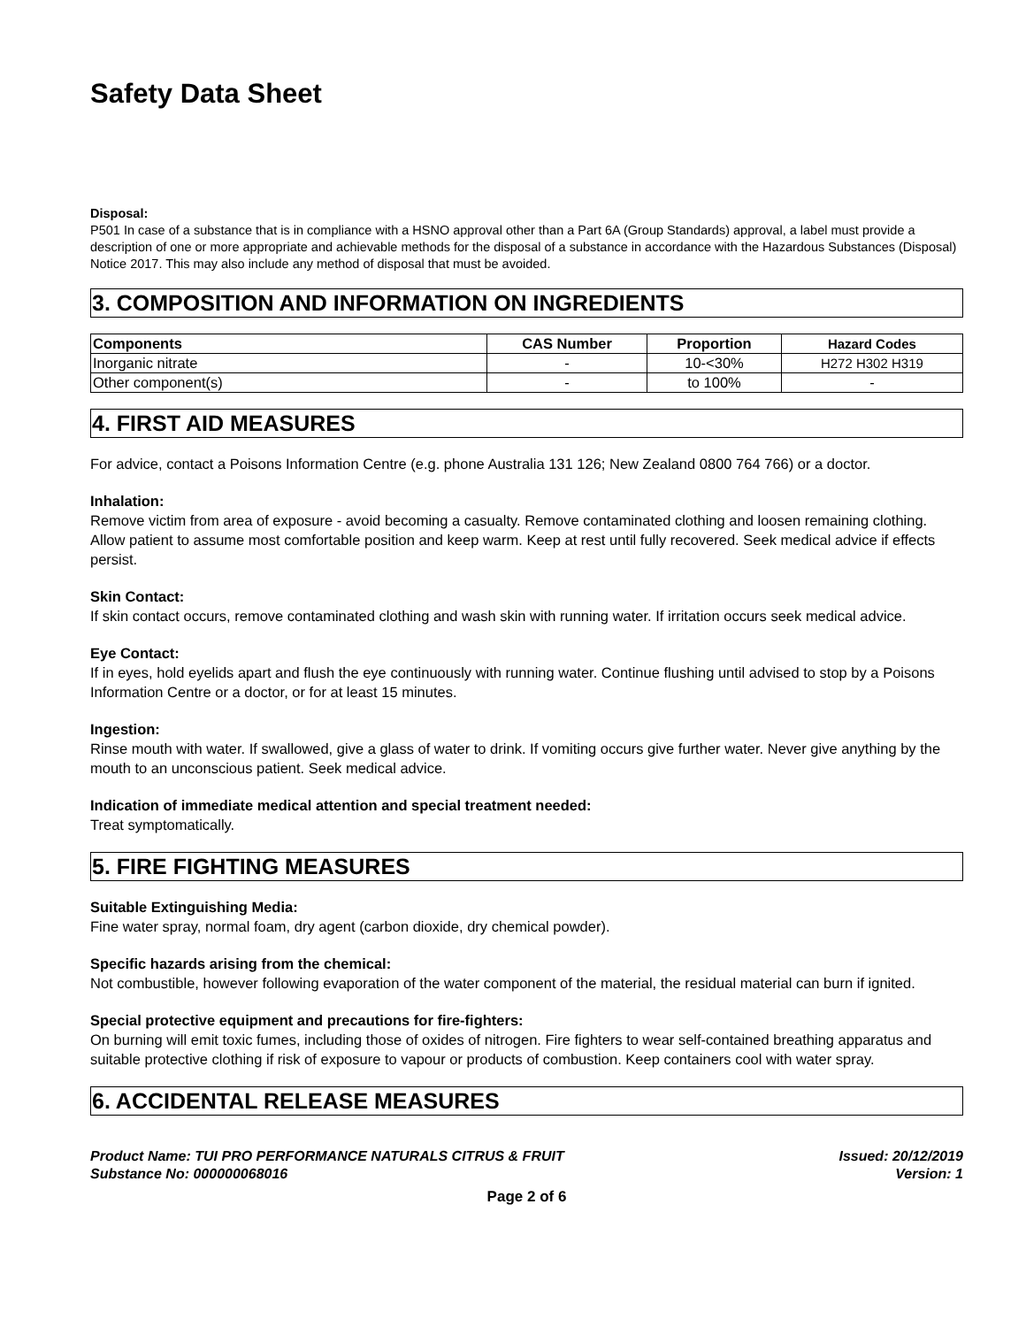Safety Data Sheet
Disposal:
P501 In case of a substance that is in compliance with a HSNO approval other than a Part 6A (Group Standards) approval, a label must provide a description of one or more appropriate and achievable methods for the disposal of a substance in accordance with the Hazardous Substances (Disposal) Notice 2017. This may also include any method of disposal that must be avoided.
3. COMPOSITION AND INFORMATION ON INGREDIENTS
| Components | CAS Number | Proportion | Hazard Codes |
| --- | --- | --- | --- |
| Inorganic nitrate | - | 10-<30% | H272 H302 H319 |
| Other component(s) | - | to 100% | - |
4. FIRST AID MEASURES
For advice, contact a Poisons Information Centre (e.g. phone Australia 131 126; New Zealand 0800 764 766) or a doctor.
Inhalation:
Remove victim from area of exposure - avoid becoming a casualty. Remove contaminated clothing and loosen remaining clothing. Allow patient to assume most comfortable position and keep warm. Keep at rest until fully recovered. Seek medical advice if effects persist.
Skin Contact:
If skin contact occurs, remove contaminated clothing and wash skin with running water. If irritation occurs seek medical advice.
Eye Contact:
If in eyes, hold eyelids apart and flush the eye continuously with running water. Continue flushing until advised to stop by a Poisons Information Centre or a doctor, or for at least 15 minutes.
Ingestion:
Rinse mouth with water. If swallowed, give a glass of water to drink. If vomiting occurs give further water. Never give anything by the mouth to an unconscious patient. Seek medical advice.
Indication of immediate medical attention and special treatment needed:
Treat symptomatically.
5. FIRE FIGHTING MEASURES
Suitable Extinguishing Media:
Fine water spray, normal foam, dry agent (carbon dioxide, dry chemical powder).
Specific hazards arising from the chemical:
Not combustible, however following evaporation of the water component of the material, the residual material can burn if ignited.
Special protective equipment and precautions for fire-fighters:
On burning will emit toxic fumes, including those of oxides of nitrogen. Fire fighters to wear self-contained breathing apparatus and suitable protective clothing if risk of exposure to vapour or products of combustion. Keep containers cool with water spray.
6. ACCIDENTAL RELEASE MEASURES
Product Name: TUI PRO PERFORMANCE NATURALS CITRUS & FRUIT
Substance No: 000000068016
Issued: 20/12/2019
Version: 1
Page 2 of 6